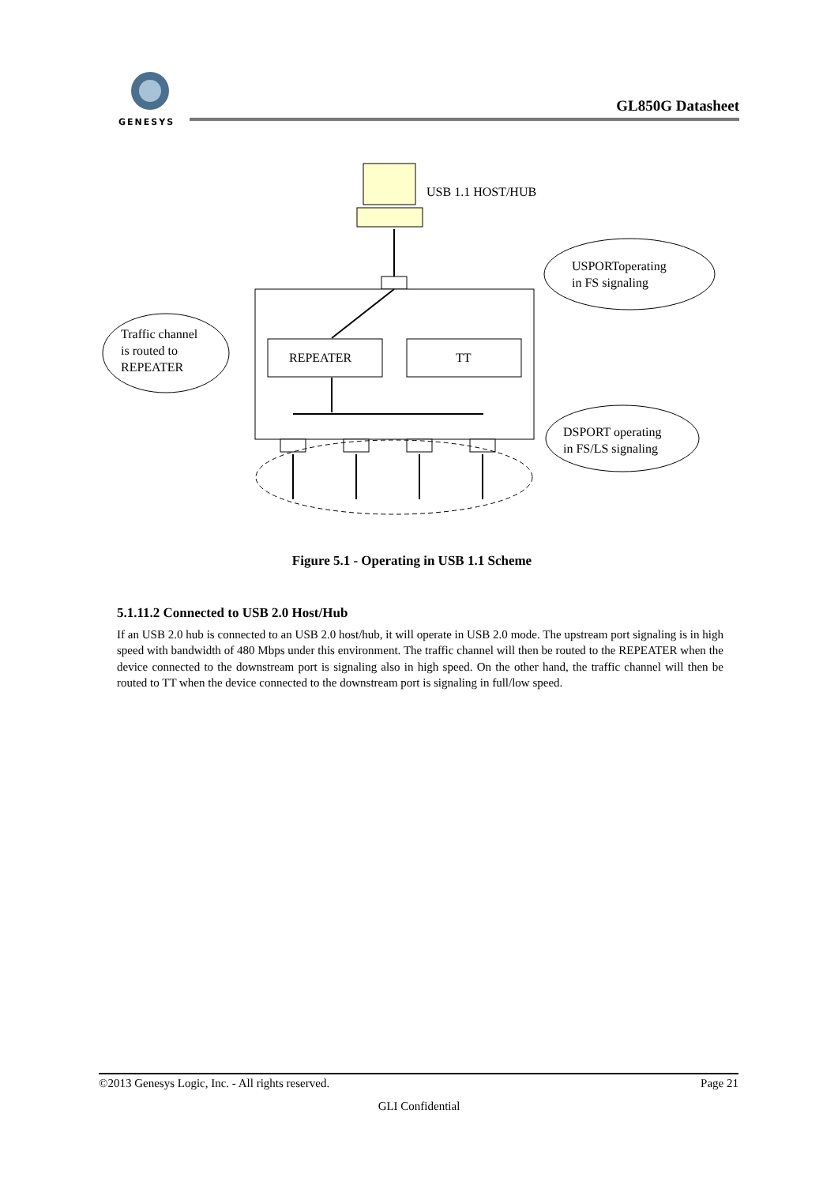GENESYS
GL850G Datasheet
USB 1.1 HOST/HUB
REPEATER
TT
USPORToperating
in FS signaling
Traffic channel
is routed to
REPEATER
DSPORT operating
in FS/LS signaling
Figure 5.1 - Operating in USB 1.1 Scheme
5.1.11.2 Connected to USB 2.0 Host/Hub
If an USB 2.0 hub is connected to an USB 2.0 host/hub, it will operate in USB 2.0 mode. The upstream port signaling is in high speed with bandwidth of 480 Mbps under this environment. The traffic channel will then be routed to the REPEATER when the device connected to the downstream port is signaling also in high speed. On the other hand, the traffic channel will then be routed to TT when the device connected to the downstream port is signaling in full/low speed.
©2013 Genesys Logic, Inc. - All rights reserved. Page 21
GLI Confidential